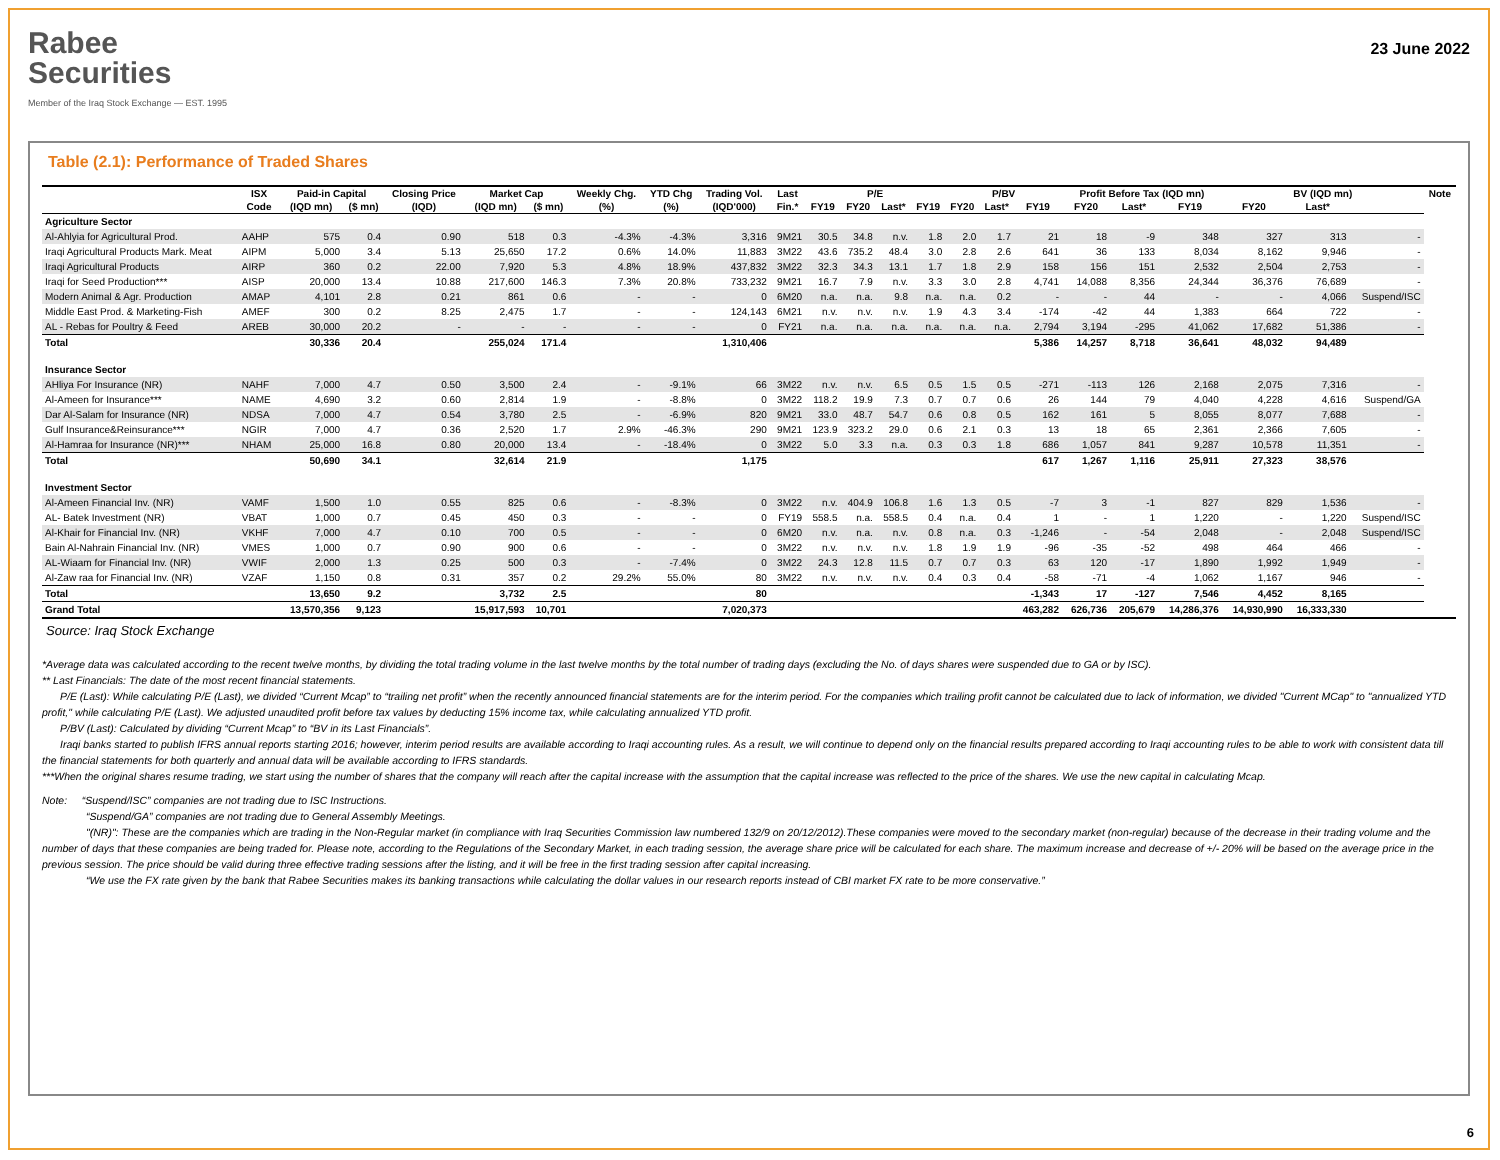Rabee
Securities
Member of the Iraq Stock Exchange — EST. 1995
23 June 2022
Table (2.1): Performance of Traded Shares
| | ISX | Paid-in Capital | | Closing Price | Market Cap | | Weekly Chg. | YTD Chg | Trading Vol. | Last | P/E | | | | P/BV | | | Profit Before Tax (IQD mn) | | | BV (IQD mn) | | | Note |
| --- | --- | --- | --- | --- | --- | --- | --- | --- | --- | --- | --- | --- | --- | --- | --- | --- | --- | --- | --- | --- | --- | --- | --- | --- |
| | Code | (IQD mn) | ($ mn) | (IQD) | (IQD mn) | ($ mn) | (%) | (%) | (IQD'000) | Fin.* | FY19 | FY20 | Last* | FY19 | FY20 | Last* | FY19 | FY20 | Last* | FY19 | FY20 | Last* | | |
| Agriculture Sector | | | | | | | | | | | | | | | | | | | | | | | | |
| Al-Ahlyia for Agricultural Prod. | AAHP | 575 | 0.4 | 0.90 | 518 | 0.3 | -4.3% | -4.3% | 3,316 | 9M21 | 30.5 | 34.8 | n.v. | 1.8 | 2.0 | 1.7 | 21 | 18 | -9 | 348 | 327 | 313 | - | |
| Iraqi Agricultural Products Mark. Meat | AIPM | 5,000 | 3.4 | 5.13 | 25,650 | 17.2 | 0.6% | 14.0% | 11,883 | 3M22 | 43.6 | 735.2 | 48.4 | 3.0 | 2.8 | 2.6 | 641 | 36 | 133 | 8,034 | 8,162 | 9,946 | - | |
| Iraqi Agricultural Products | AIRP | 360 | 0.2 | 22.00 | 7,920 | 5.3 | 4.8% | 18.9% | 437,832 | 3M22 | 32.3 | 34.3 | 13.1 | 1.7 | 1.8 | 2.9 | 158 | 156 | 151 | 2,532 | 2,504 | 2,753 | - | |
| Iraqi for Seed Production*** | AISP | 20,000 | 13.4 | 10.88 | 217,600 | 146.3 | 7.3% | 20.8% | 733,232 | 9M21 | 16.7 | 7.9 | n.v. | 3.3 | 3.0 | 2.8 | 4,741 | 14,088 | 8,356 | 24,344 | 36,376 | 76,689 | - | |
| Modern Animal & Agr. Production | AMAP | 4,101 | 2.8 | 0.21 | 861 | 0.6 | - | - | 0 | 6M20 | n.a. | n.a. | 9.8 | n.a. | n.a. | 0.2 | - | - | 44 | - | - | 4,066 | Suspend/ISC | |
| Middle East Prod. & Marketing-Fish | AMEF | 300 | 0.2 | 8.25 | 2,475 | 1.7 | - | - | 124,143 | 6M21 | n.v. | n.v. | n.v. | 1.9 | 4.3 | 3.4 | -174 | -42 | 44 | 1,383 | 664 | 722 | - | |
| AL - Rebas for Poultry & Feed | AREB | 30,000 | 20.2 | - | - | - | - | - | 0 | FY21 | n.a. | n.a. | n.a. | n.a. | n.a. | n.a. | 2,794 | 3,194 | -295 | 41,062 | 17,682 | 51,386 | - | |
| Total | | 30,336 | 20.4 | | 255,024 | 171.4 | | | 1,310,406 | | | | | | | | 5,386 | 14,257 | 8,718 | 36,641 | 48,032 | 94,489 | | |
| Insurance Sector | | | | | | | | | | | | | | | | | | | | | | | | |
| AHliya For Insurance (NR) | NAHF | 7,000 | 4.7 | 0.50 | 3,500 | 2.4 | - | -9.1% | 66 | 3M22 | n.v. | n.v. | 6.5 | 0.5 | 1.5 | 0.5 | -271 | -113 | 126 | 2,168 | 2,075 | 7,316 | - | |
| Al-Ameen for Insurance*** | NAME | 4,690 | 3.2 | 0.60 | 2,814 | 1.9 | - | -8.8% | 0 | 3M22 | 118.2 | 19.9 | 7.3 | 0.7 | 0.7 | 0.6 | 26 | 144 | 79 | 4,040 | 4,228 | 4,616 | Suspend/GA | |
| Dar Al-Salam for Insurance (NR) | NDSA | 7,000 | 4.7 | 0.54 | 3,780 | 2.5 | - | -6.9% | 820 | 9M21 | 33.0 | 48.7 | 54.7 | 0.6 | 0.8 | 0.5 | 162 | 161 | 5 | 8,055 | 8,077 | 7,688 | - | |
| Gulf Insurance&Reinsurance*** | NGIR | 7,000 | 4.7 | 0.36 | 2,520 | 1.7 | 2.9% | -46.3% | 290 | 9M21 | 123.9 | 323.2 | 29.0 | 0.6 | 2.1 | 0.3 | 13 | 18 | 65 | 2,361 | 2,366 | 7,605 | - | |
| Al-Hamraa for Insurance (NR)*** | NHAM | 25,000 | 16.8 | 0.80 | 20,000 | 13.4 | - | -18.4% | 0 | 3M22 | 5.0 | 3.3 | n.a. | 0.3 | 0.3 | 1.8 | 686 | 1,057 | 841 | 9,287 | 10,578 | 11,351 | - | |
| Total | | 50,690 | 34.1 | | 32,614 | 21.9 | | | 1,175 | | | | | | | | 617 | 1,267 | 1,116 | 25,911 | 27,323 | 38,576 | | |
| Investment Sector | | | | | | | | | | | | | | | | | | | | | | | | |
| Al-Ameen Financial Inv. (NR) | VAMF | 1,500 | 1.0 | 0.55 | 825 | 0.6 | - | -8.3% | 0 | 3M22 | n.v. | 404.9 | 106.8 | 1.6 | 1.3 | 0.5 | -7 | 3 | -1 | 827 | 829 | 1,536 | - | |
| AL- Batek Investment (NR) | VBAT | 1,000 | 0.7 | 0.45 | 450 | 0.3 | - | - | 0 | FY19 | 558.5 | n.a. | 558.5 | 0.4 | n.a. | 0.4 | 1 | - | 1 | 1,220 | - | 1,220 | Suspend/ISC | |
| Al-Khair for Financial Inv. (NR) | VKHF | 7,000 | 4.7 | 0.10 | 700 | 0.5 | - | - | 0 | 6M20 | n.v. | n.a. | n.v. | 0.8 | n.a. | 0.3 | -1,246 | - | -54 | 2,048 | - | 2,048 | Suspend/ISC | |
| Bain Al-Nahrain Financial Inv. (NR) | VMES | 1,000 | 0.7 | 0.90 | 900 | 0.6 | - | - | 0 | 3M22 | n.v. | n.v. | n.v. | 1.8 | 1.9 | 1.9 | -96 | -35 | -52 | 498 | 464 | 466 | - | |
| AL-Wiaam for Financial Inv. (NR) | VWIF | 2,000 | 1.3 | 0.25 | 500 | 0.3 | - | -7.4% | 0 | 3M22 | 24.3 | 12.8 | 11.5 | 0.7 | 0.7 | 0.3 | 63 | 120 | -17 | 1,890 | 1,992 | 1,949 | - | |
| Al-Zaw raa for Financial Inv. (NR) | VZAF | 1,150 | 0.8 | 0.31 | 357 | 0.2 | 29.2% | 55.0% | 80 | 3M22 | n.v. | n.v. | n.v. | 0.4 | 0.3 | 0.4 | -58 | -71 | -4 | 1,062 | 1,167 | 946 | - | |
| Total | | 13,650 | 9.2 | | 3,732 | 2.5 | | | 80 | | | | | | | | -1,343 | 17 | -127 | 7,546 | 4,452 | 8,165 | | |
| Grand Total | | 13,570,356 | 9,123 | | 15,917,593 | 10,701 | | | 7,020,373 | | | | | | | | 463,282 | 626,736 | 205,679 | 14,286,376 | 14,930,990 | 16,333,330 | | |
Source: Iraq Stock Exchange
*Average data was calculated according to the recent twelve months, by dividing the total trading volume in the last twelve months by the total number of trading days (excluding the No. of days shares were suspended due to GA or by ISC).
** Last Financials: The date of the most recent financial statements.
P/E (Last): While calculating P/E (Last), we divided “Current Mcap” to “trailing net profit” when the recently announced financial statements are for the interim period. For the companies which trailing profit cannot be calculated due to lack of information, we divided "Current MCap" to "annualized YTD profit," while calculating P/E (Last). We adjusted unaudited profit before tax values by deducting 15% income tax, while calculating annualized YTD profit.
P/BV (Last): Calculated by dividing “Current Mcap” to “BV in its Last Financials”.
Iraqi banks started to publish IFRS annual reports starting 2016; however, interim period results are available according to Iraqi accounting rules. As a result, we will continue to depend only on the financial results prepared according to Iraqi accounting rules to be able to work with consistent data till the financial statements for both quarterly and annual data will be available according to IFRS standards.
***When the original shares resume trading, we start using the number of shares that the company will reach after the capital increase with the assumption that the capital increase was reflected to the price of the shares. We use the new capital in calculating Mcap.
Note: “Suspend/ISC” companies are not trading due to ISC Instructions.
“Suspend/GA” companies are not trading due to General Assembly Meetings.
"(NR)": These are the companies which are trading in the Non-Regular market (in compliance with Iraq Securities Commission law numbered 132/9 on 20/12/2012).These companies were moved to the secondary market (non-regular) because of the decrease in their trading volume and the number of days that these companies are being traded for. Please note, according to the Regulations of the Secondary Market, in each trading session, the average share price will be calculated for each share. The maximum increase and decrease of +/- 20% will be based on the average price in the previous session. The price should be valid during three effective trading sessions after the listing, and it will be free in the first trading session after capital increasing.
“We use the FX rate given by the bank that Rabee Securities makes its banking transactions while calculating the dollar values in our research reports instead of CBI market FX rate to be more conservative.”
6